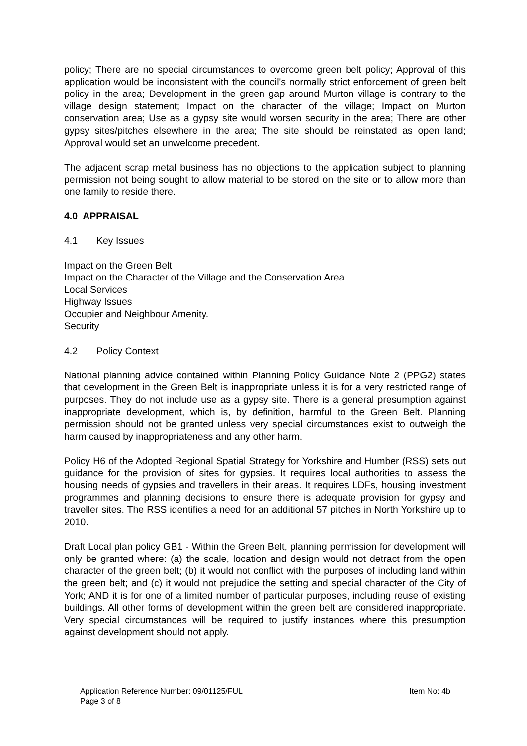policy; There are no special circumstances to overcome green belt policy; Approval of this application would be inconsistent with the council's normally strict enforcement of green belt policy in the area; Development in the green gap around Murton village is contrary to the village design statement; Impact on the character of the village; Impact on Murton conservation area; Use as a gypsy site would worsen security in the area; There are other gypsy sites/pitches elsewhere in the area; The site should be reinstated as open land; Approval would set an unwelcome precedent.
The adjacent scrap metal business has no objections to the application subject to planning permission not being sought to allow material to be stored on the site or to allow more than one family to reside there.
4.0 APPRAISAL
4.1 Key Issues
Impact on the Green Belt
Impact on the Character of the Village and the Conservation Area
Local Services
Highway Issues
Occupier and Neighbour Amenity.
Security
4.2 Policy Context
National planning advice contained within Planning Policy Guidance Note 2 (PPG2) states that development in the Green Belt is inappropriate unless it is for a very restricted range of purposes. They do not include use as a gypsy site. There is a general presumption against inappropriate development, which is, by definition, harmful to the Green Belt. Planning permission should not be granted unless very special circumstances exist to outweigh the harm caused by inappropriateness and any other harm.
Policy H6 of the Adopted Regional Spatial Strategy for Yorkshire and Humber (RSS) sets out guidance for the provision of sites for gypsies. It requires local authorities to assess the housing needs of gypsies and travellers in their areas. It requires LDFs, housing investment programmes and planning decisions to ensure there is adequate provision for gypsy and traveller sites. The RSS identifies a need for an additional 57 pitches in North Yorkshire up to 2010.
Draft Local plan policy GB1 - Within the Green Belt, planning permission for development will only be granted where: (a) the scale, location and design would not detract from the open character of the green belt; (b) it would not conflict with the purposes of including land within the green belt; and (c) it would not prejudice the setting and special character of the City of York; AND it is for one of a limited number of particular purposes, including reuse of existing buildings. All other forms of development within the green belt are considered inappropriate. Very special circumstances will be required to justify instances where this presumption against development should not apply.
Item No: 4b Application Reference Number: 09/01125/FUL
Page 3 of 8